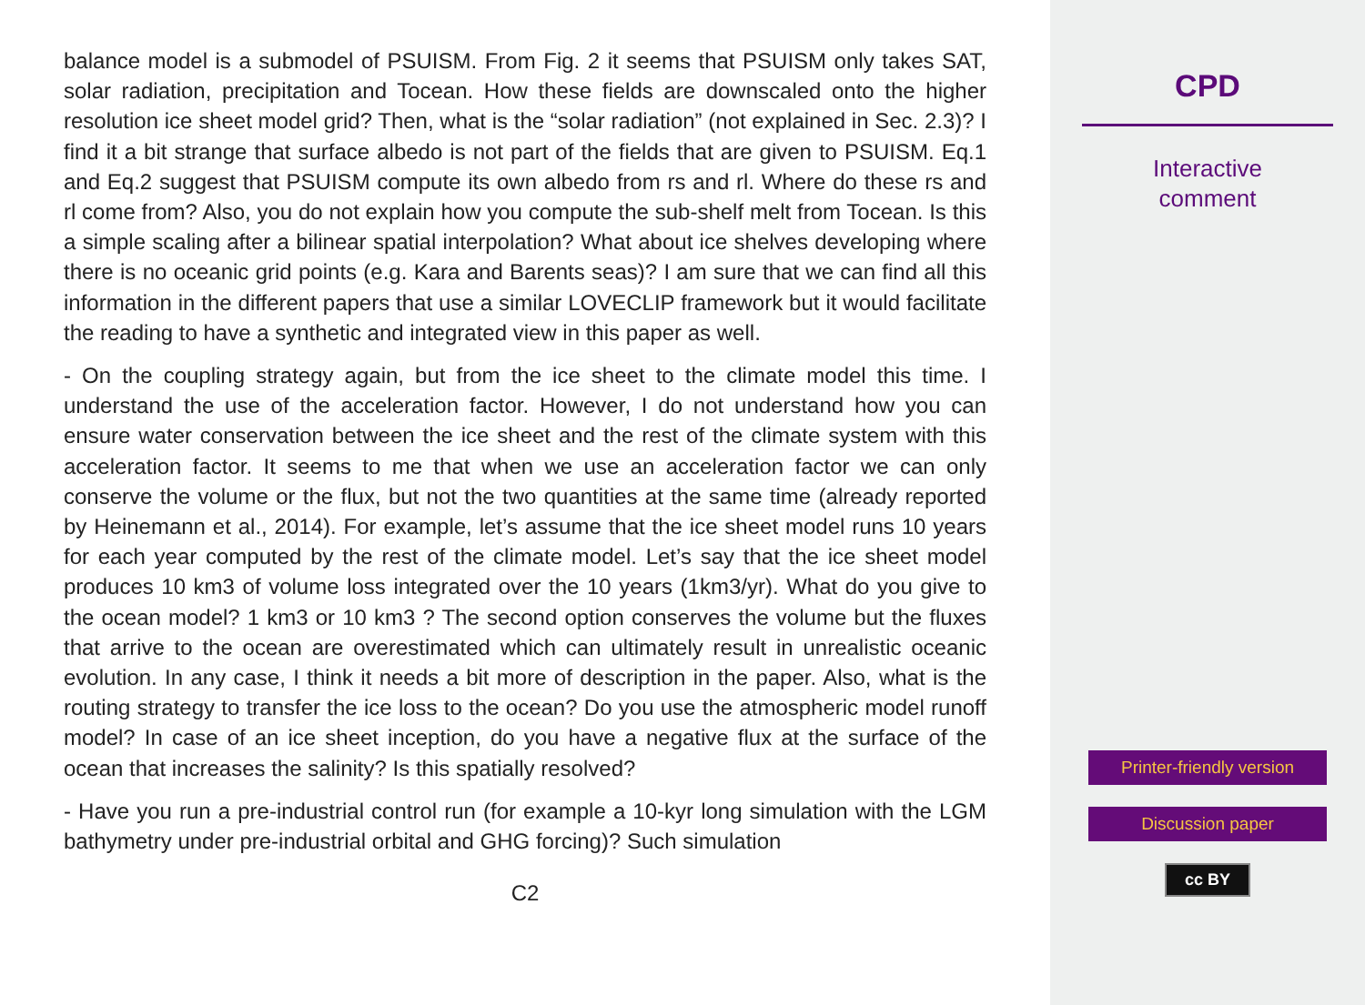balance model is a submodel of PSUISM. From Fig. 2 it seems that PSUISM only takes SAT, solar radiation, precipitation and Tocean. How these fields are downscaled onto the higher resolution ice sheet model grid? Then, what is the “solar radiation” (not explained in Sec. 2.3)? I find it a bit strange that surface albedo is not part of the fields that are given to PSUISM. Eq.1 and Eq.2 suggest that PSUISM compute its own albedo from rs and rl. Where do these rs and rl come from? Also, you do not explain how you compute the sub-shelf melt from Tocean. Is this a simple scaling after a bilinear spatial interpolation? What about ice shelves developing where there is no oceanic grid points (e.g. Kara and Barents seas)? I am sure that we can find all this information in the different papers that use a similar LOVECLIP framework but it would facilitate the reading to have a synthetic and integrated view in this paper as well.
- On the coupling strategy again, but from the ice sheet to the climate model this time. I understand the use of the acceleration factor. However, I do not understand how you can ensure water conservation between the ice sheet and the rest of the climate system with this acceleration factor. It seems to me that when we use an acceleration factor we can only conserve the volume or the flux, but not the two quantities at the same time (already reported by Heinemann et al., 2014). For example, let’s assume that the ice sheet model runs 10 years for each year computed by the rest of the climate model. Let’s say that the ice sheet model produces 10 km3 of volume loss integrated over the 10 years (1km3/yr). What do you give to the ocean model? 1 km3 or 10 km3 ? The second option conserves the volume but the fluxes that arrive to the ocean are overestimated which can ultimately result in unrealistic oceanic evolution. In any case, I think it needs a bit more of description in the paper. Also, what is the routing strategy to transfer the ice loss to the ocean? Do you use the atmospheric model runoff model? In case of an ice sheet inception, do you have a negative flux at the surface of the ocean that increases the salinity? Is this spatially resolved?
- Have you run a pre-industrial control run (for example a 10-kyr long simulation with the LGM bathymetry under pre-industrial orbital and GHG forcing)? Such simulation
C2
CPD
Interactive
comment
Printer-friendly version
Discussion paper
cc BY